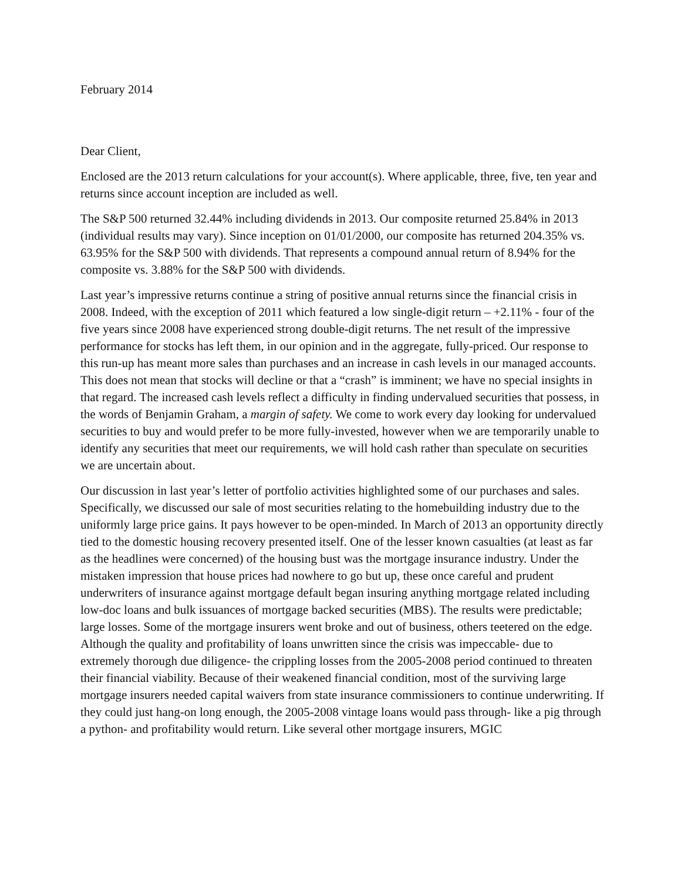February 2014
Dear Client,
Enclosed are the 2013 return calculations for your account(s). Where applicable, three, five, ten year and returns since account inception are included as well.
The S&P 500 returned 32.44% including dividends in 2013. Our composite returned 25.84% in 2013 (individual results may vary). Since inception on 01/01/2000, our composite has returned 204.35% vs. 63.95% for the S&P 500 with dividends. That represents a compound annual return of 8.94% for the composite vs. 3.88% for the S&P 500 with dividends.
Last year’s impressive returns continue a string of positive annual returns since the financial crisis in 2008. Indeed, with the exception of 2011 which featured a low single-digit return – +2.11% - four of the five years since 2008 have experienced strong double-digit returns. The net result of the impressive performance for stocks has left them, in our opinion and in the aggregate, fully-priced. Our response to this run-up has meant more sales than purchases and an increase in cash levels in our managed accounts. This does not mean that stocks will decline or that a “crash” is imminent; we have no special insights in that regard. The increased cash levels reflect a difficulty in finding undervalued securities that possess, in the words of Benjamin Graham, a margin of safety. We come to work every day looking for undervalued securities to buy and would prefer to be more fully-invested, however when we are temporarily unable to identify any securities that meet our requirements, we will hold cash rather than speculate on securities we are uncertain about.
Our discussion in last year’s letter of portfolio activities highlighted some of our purchases and sales. Specifically, we discussed our sale of most securities relating to the homebuilding industry due to the uniformly large price gains. It pays however to be open-minded. In March of 2013 an opportunity directly tied to the domestic housing recovery presented itself. One of the lesser known casualties (at least as far as the headlines were concerned) of the housing bust was the mortgage insurance industry. Under the mistaken impression that house prices had nowhere to go but up, these once careful and prudent underwriters of insurance against mortgage default began insuring anything mortgage related including low-doc loans and bulk issuances of mortgage backed securities (MBS). The results were predictable; large losses. Some of the mortgage insurers went broke and out of business, others teetered on the edge. Although the quality and profitability of loans unwritten since the crisis was impeccable- due to extremely thorough due diligence- the crippling losses from the 2005-2008 period continued to threaten their financial viability. Because of their weakened financial condition, most of the surviving large mortgage insurers needed capital waivers from state insurance commissioners to continue underwriting. If they could just hang-on long enough, the 2005-2008 vintage loans would pass through- like a pig through a python- and profitability would return. Like several other mortgage insurers, MGIC